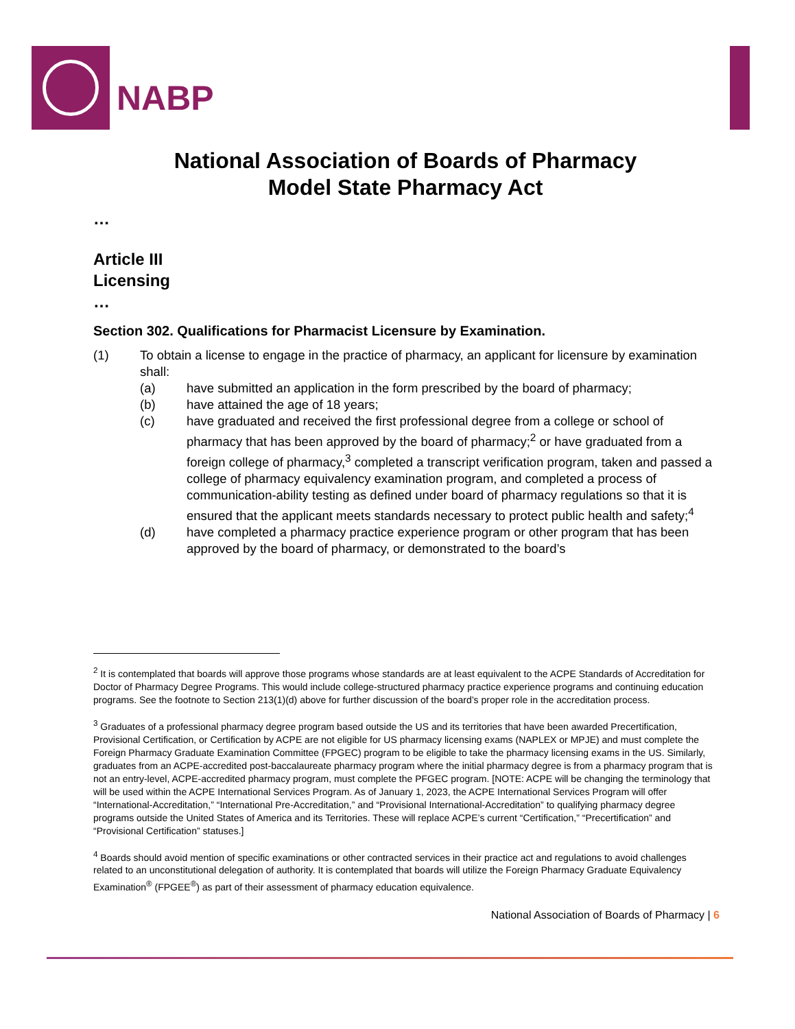NABP
National Association of Boards of Pharmacy
Model State Pharmacy Act
…
Article III
Licensing
…
Section 302. Qualifications for Pharmacist Licensure by Examination.
(1) To obtain a license to engage in the practice of pharmacy, an applicant for licensure by examination shall:
(a) have submitted an application in the form prescribed by the board of pharmacy;
(b) have attained the age of 18 years;
(c) have graduated and received the first professional degree from a college or school of pharmacy that has been approved by the board of pharmacy;<sup>2</sup> or have graduated from a foreign college of pharmacy,<sup>3</sup> completed a transcript verification program, taken and passed a college of pharmacy equivalency examination program, and completed a process of communication-ability testing as defined under board of pharmacy regulations so that it is ensured that the applicant meets standards necessary to protect public health and safety;<sup>4</sup>
(d) have completed a pharmacy practice experience program or other program that has been approved by the board of pharmacy, or demonstrated to the board’s
<sup>2</sup> It is contemplated that boards will approve those programs whose standards are at least equivalent to the ACPE Standards of Accreditation for Doctor of Pharmacy Degree Programs. This would include college-structured pharmacy practice experience programs and continuing education programs. See the footnote to Section 213(1)(d) above for further discussion of the board’s proper role in the accreditation process.
<sup>3</sup> Graduates of a professional pharmacy degree program based outside the US and its territories that have been awarded Precertification, Provisional Certification, or Certification by ACPE are not eligible for US pharmacy licensing exams (NAPLEX or MPJE) and must complete the Foreign Pharmacy Graduate Examination Committee (FPGEC) program to be eligible to take the pharmacy licensing exams in the US. Similarly, graduates from an ACPE-accredited post-baccalaureate pharmacy program where the initial pharmacy degree is from a pharmacy program that is not an entry-level, ACPE-accredited pharmacy program, must complete the PFGEC program. [NOTE: ACPE will be changing the terminology that will be used within the ACPE International Services Program. As of January 1, 2023, the ACPE International Services Program will offer “International-Accreditation,” “International Pre-Accreditation,” and “Provisional International-Accreditation” to qualifying pharmacy degree programs outside the United States of America and its Territories. These will replace ACPE’s current “Certification,” “Precertification” and “Provisional Certification” statuses.]
<sup>4</sup> Boards should avoid mention of specific examinations or other contracted services in their practice act and regulations to avoid challenges related to an unconstitutional delegation of authority. It is contemplated that boards will utilize the Foreign Pharmacy Graduate Equivalency Examination<sup>®</sup> (FPGEE<sup>®</sup>) as part of their assessment of pharmacy education equivalence.
National Association of Boards of Pharmacy | 6